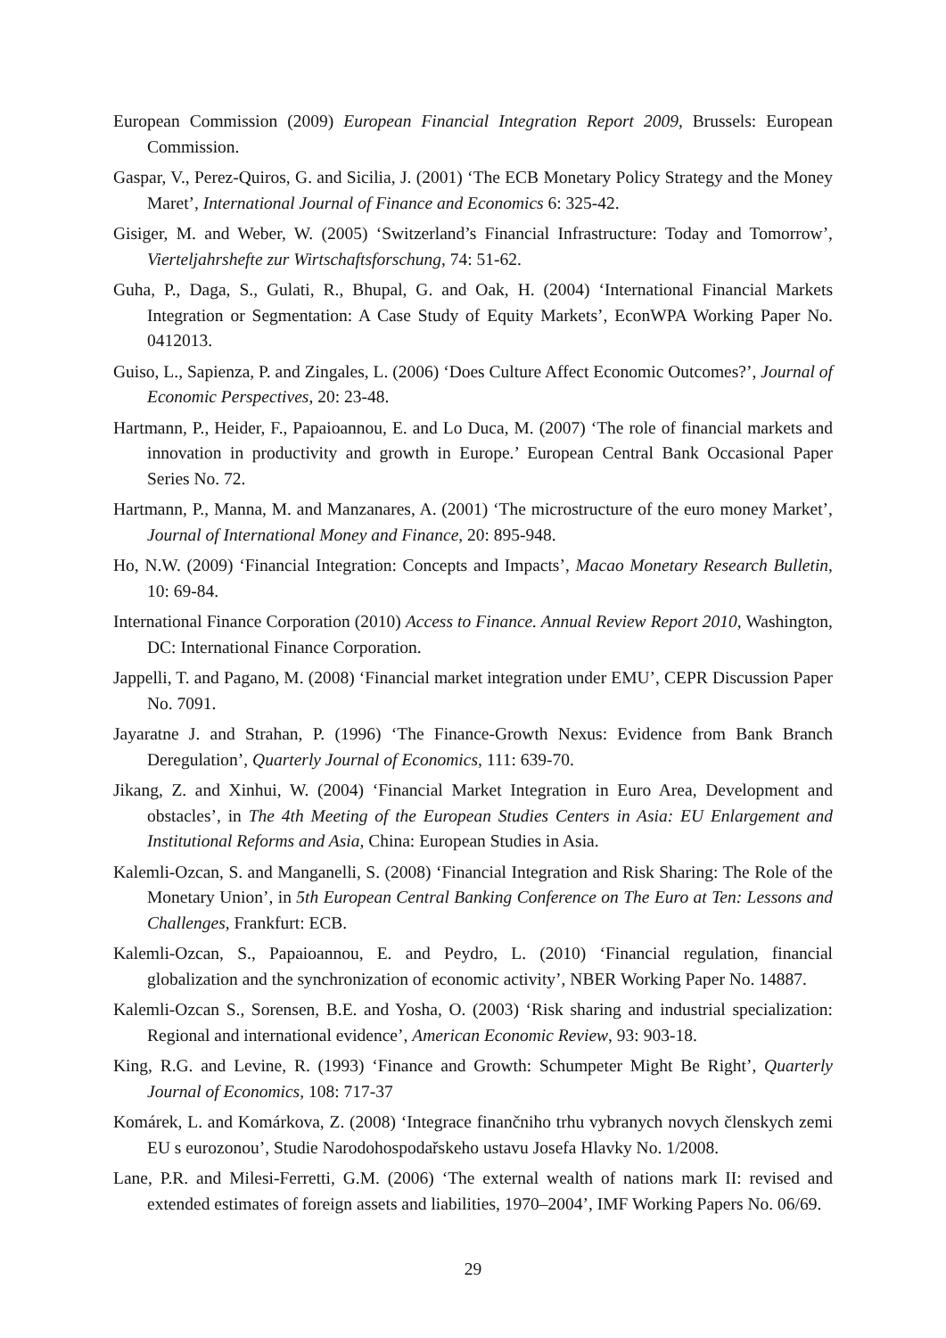European Commission (2009) European Financial Integration Report 2009, Brussels: European Commission.
Gaspar, V., Perez-Quiros, G. and Sicilia, J. (2001) ‘The ECB Monetary Policy Strategy and the Money Maret’, International Journal of Finance and Economics 6: 325-42.
Gisiger, M. and Weber, W. (2005) ‘Switzerland’s Financial Infrastructure: Today and Tomorrow’, Vierteljahrshefte zur Wirtschaftsforschung, 74: 51-62.
Guha, P., Daga, S., Gulati, R., Bhupal, G. and Oak, H. (2004) ‘International Financial Markets Integration or Segmentation: A Case Study of Equity Markets’, EconWPA Working Paper No. 0412013.
Guiso, L., Sapienza, P. and Zingales, L. (2006) ‘Does Culture Affect Economic Outcomes?’, Journal of Economic Perspectives, 20: 23-48.
Hartmann, P., Heider, F., Papaioannou, E. and Lo Duca, M. (2007) ‘The role of financial markets and innovation in productivity and growth in Europe.’ European Central Bank Occasional Paper Series No. 72.
Hartmann, P., Manna, M. and Manzanares, A. (2001) ‘The microstructure of the euro money Market’, Journal of International Money and Finance, 20: 895-948.
Ho, N.W. (2009) ‘Financial Integration: Concepts and Impacts’, Macao Monetary Research Bulletin, 10: 69-84.
International Finance Corporation (2010) Access to Finance. Annual Review Report 2010, Washington, DC: International Finance Corporation.
Jappelli, T. and Pagano, M. (2008) ‘Financial market integration under EMU’, CEPR Discussion Paper No. 7091.
Jayaratne J. and Strahan, P. (1996) ‘The Finance-Growth Nexus: Evidence from Bank Branch Deregulation’, Quarterly Journal of Economics, 111: 639-70.
Jikang, Z. and Xinhui, W. (2004) ‘Financial Market Integration in Euro Area, Development and obstacles’, in The 4th Meeting of the European Studies Centers in Asia: EU Enlargement and Institutional Reforms and Asia, China: European Studies in Asia.
Kalemli-Ozcan, S. and Manganelli, S. (2008) ‘Financial Integration and Risk Sharing: The Role of the Monetary Union’, in 5th European Central Banking Conference on The Euro at Ten: Lessons and Challenges, Frankfurt: ECB.
Kalemli-Ozcan, S., Papaioannou, E. and Peydro, L. (2010) ‘Financial regulation, financial globalization and the synchronization of economic activity’, NBER Working Paper No. 14887.
Kalemli-Ozcan S., Sorensen, B.E. and Yosha, O. (2003) ‘Risk sharing and industrial specialization: Regional and international evidence’, American Economic Review, 93: 903-18.
King, R.G. and Levine, R. (1993) ‘Finance and Growth: Schumpeter Might Be Right’, Quarterly Journal of Economics, 108: 717-37
Komárek, L. and Komárkova, Z. (2008) ‘Integrace finančniho trhu vybranych novych členskych zemi EU s eurozonou’, Studie Narodohospodařskeho ustavu Josefa Hlavky No. 1/2008.
Lane, P.R. and Milesi-Ferretti, G.M. (2006) ‘The external wealth of nations mark II: revised and extended estimates of foreign assets and liabilities, 1970–2004’, IMF Working Papers No. 06/69.
29